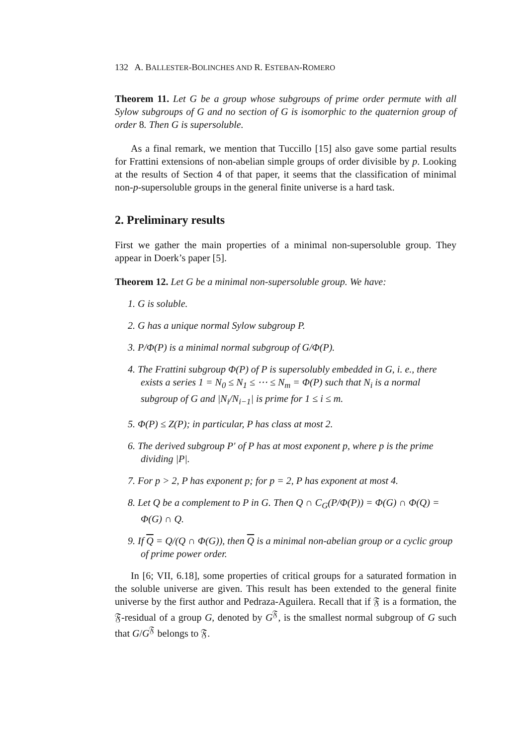132 A. BALLESTER-BOLINCHES AND R. ESTEBAN-ROMERO
Theorem 11. Let G be a group whose subgroups of prime order permute with all Sylow subgroups of G and no section of G is isomorphic to the quaternion group of order 8. Then G is supersoluble.
As a final remark, we mention that Tuccillo [15] also gave some partial results for Frattini extensions of non-abelian simple groups of order divisible by p. Looking at the results of Section 4 of that paper, it seems that the classification of minimal non-p-supersoluble groups in the general finite universe is a hard task.
2. Preliminary results
First we gather the main properties of a minimal non-supersoluble group. They appear in Doerk’s paper [5].
Theorem 12. Let G be a minimal non-supersoluble group. We have:
1. G is soluble.
2. G has a unique normal Sylow subgroup P.
3. P/Φ(P) is a minimal normal subgroup of G/Φ(P).
4. The Frattini subgroup Φ(P) of P is supersolubly embedded in G, i. e., there exists a series 1 = N<sub>0</sub> ≤ N<sub>1</sub> ≤ ⋯ ≤ N<sub>m</sub> = Φ(P) such that N<sub>i</sub> is a normal subgroup of G and |N<sub>i</sub>/N<sub>i−1</sub>| is prime for 1 ≤ i ≤ m.
5. Φ(P) ≤ Z(P); in particular, P has class at most 2.
6. The derived subgroup P′ of P has at most exponent p, where p is the prime dividing |P|.
7. For p > 2, P has exponent p; for p = 2, P has exponent at most 4.
8. Let Q be a complement to P in G. Then Q ∩ C<sub>G</sub>(P/Φ(P)) = Φ(G) ∩ Φ(Q) = Φ(G) ∩ Q.
9. If Q = Q/(Q ∩ Φ(G)), then Q is a minimal non-abelian group or a cyclic group of prime power order.
In [6; VII, 6.18], some properties of critical groups for a saturated formation in the soluble universe are given. This result has been extended to the general finite universe by the first author and Pedraza-Aguilera. Recall that if 𝔉 is a formation, the 𝔉-residual of a group G, denoted by G<sup>𝔉</sup>, is the smallest normal subgroup of G such that G/G<sup>𝔉</sup> belongs to 𝔉.